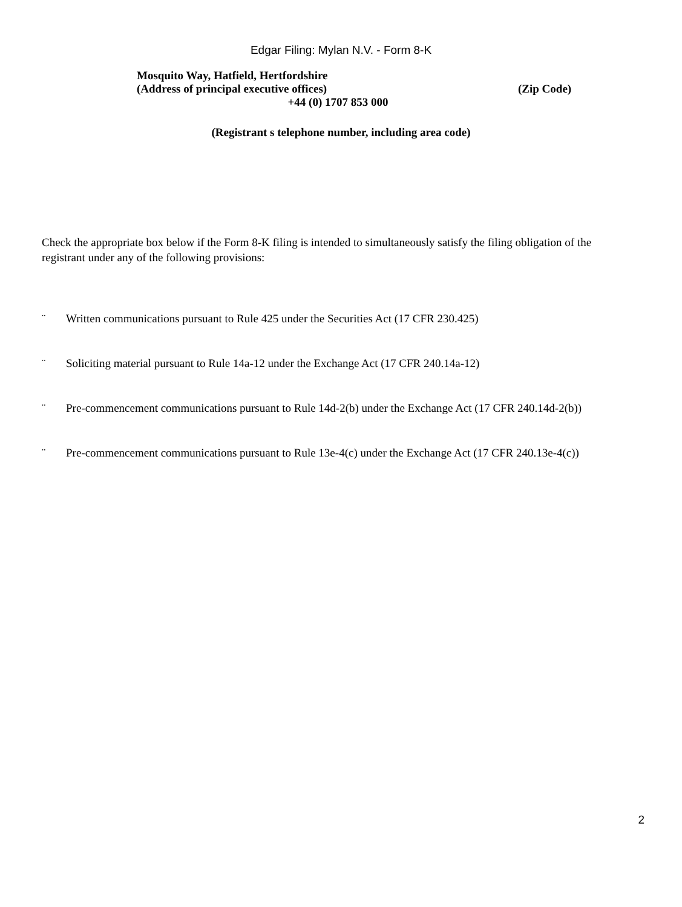Edgar Filing: Mylan N.V. - Form 8-K
Mosquito Way, Hatfield, Hertfordshire
(Address of principal executive offices) (Zip Code)
+44 (0) 1707 853 000
(Registrant s telephone number, including area code)
Check the appropriate box below if the Form 8-K filing is intended to simultaneously satisfy the filing obligation of the registrant under any of the following provisions:
¨ Written communications pursuant to Rule 425 under the Securities Act (17 CFR 230.425)
¨ Soliciting material pursuant to Rule 14a-12 under the Exchange Act (17 CFR 240.14a-12)
¨ Pre-commencement communications pursuant to Rule 14d-2(b) under the Exchange Act (17 CFR 240.14d-2(b))
¨ Pre-commencement communications pursuant to Rule 13e-4(c) under the Exchange Act (17 CFR 240.13e-4(c))
2